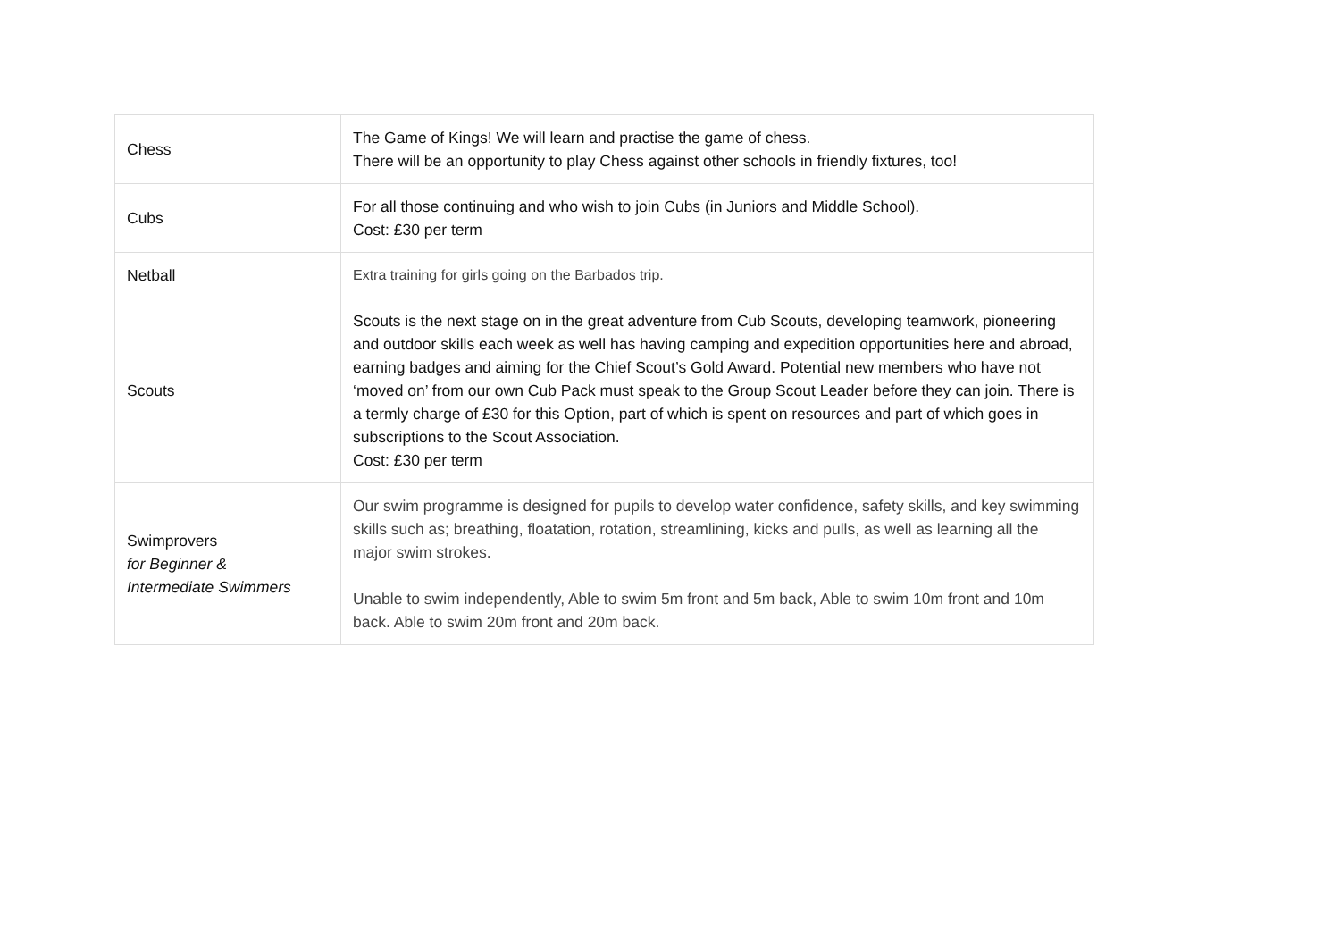| Chess | The Game of Kings! We will learn and practise the game of chess. There will be an opportunity to play Chess against other schools in friendly fixtures, too! |
| Cubs | For all those continuing and who wish to join Cubs (in Juniors and Middle School). Cost: £30 per term |
| Netball | Extra training for girls going on the Barbados trip. |
| Scouts | Scouts is the next stage on in the great adventure from Cub Scouts, developing teamwork, pioneering and outdoor skills each week as well has having camping and expedition opportunities here and abroad, earning badges and aiming for the Chief Scout’s Gold Award. Potential new members who have not ‘moved on’ from our own Cub Pack must speak to the Group Scout Leader before they can join. There is a termly charge of £30 for this Option, part of which is spent on resources and part of which goes in subscriptions to the Scout Association. Cost: £30 per term |
| Swimprovers for Beginner & Intermediate Swimmers | Our swim programme is designed for pupils to develop water confidence, safety skills, and key swimming skills such as; breathing, floatation, rotation, streamlining, kicks and pulls, as well as learning all the major swim strokes. Unable to swim independently, Able to swim 5m front and 5m back, Able to swim 10m front and 10m back. Able to swim 20m front and 20m back. |